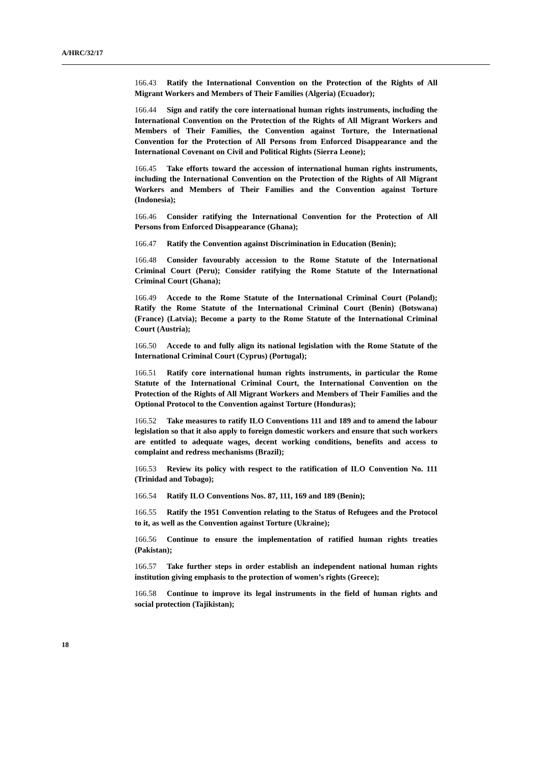A/HRC/32/17
166.43 Ratify the International Convention on the Protection of the Rights of All Migrant Workers and Members of Their Families (Algeria) (Ecuador);
166.44 Sign and ratify the core international human rights instruments, including the International Convention on the Protection of the Rights of All Migrant Workers and Members of Their Families, the Convention against Torture, the International Convention for the Protection of All Persons from Enforced Disappearance and the International Covenant on Civil and Political Rights (Sierra Leone);
166.45 Take efforts toward the accession of international human rights instruments, including the International Convention on the Protection of the Rights of All Migrant Workers and Members of Their Families and the Convention against Torture (Indonesia);
166.46 Consider ratifying the International Convention for the Protection of All Persons from Enforced Disappearance (Ghana);
166.47 Ratify the Convention against Discrimination in Education (Benin);
166.48 Consider favourably accession to the Rome Statute of the International Criminal Court (Peru); Consider ratifying the Rome Statute of the International Criminal Court (Ghana);
166.49 Accede to the Rome Statute of the International Criminal Court (Poland); Ratify the Rome Statute of the International Criminal Court (Benin) (Botswana) (France) (Latvia); Become a party to the Rome Statute of the International Criminal Court (Austria);
166.50 Accede to and fully align its national legislation with the Rome Statute of the International Criminal Court (Cyprus) (Portugal);
166.51 Ratify core international human rights instruments, in particular the Rome Statute of the International Criminal Court, the International Convention on the Protection of the Rights of All Migrant Workers and Members of Their Families and the Optional Protocol to the Convention against Torture (Honduras);
166.52 Take measures to ratify ILO Conventions 111 and 189 and to amend the labour legislation so that it also apply to foreign domestic workers and ensure that such workers are entitled to adequate wages, decent working conditions, benefits and access to complaint and redress mechanisms (Brazil);
166.53 Review its policy with respect to the ratification of ILO Convention No. 111 (Trinidad and Tobago);
166.54 Ratify ILO Conventions Nos. 87, 111, 169 and 189 (Benin);
166.55 Ratify the 1951 Convention relating to the Status of Refugees and the Protocol to it, as well as the Convention against Torture (Ukraine);
166.56 Continue to ensure the implementation of ratified human rights treaties (Pakistan);
166.57 Take further steps in order establish an independent national human rights institution giving emphasis to the protection of women’s rights (Greece);
166.58 Continue to improve its legal instruments in the field of human rights and social protection (Tajikistan);
18